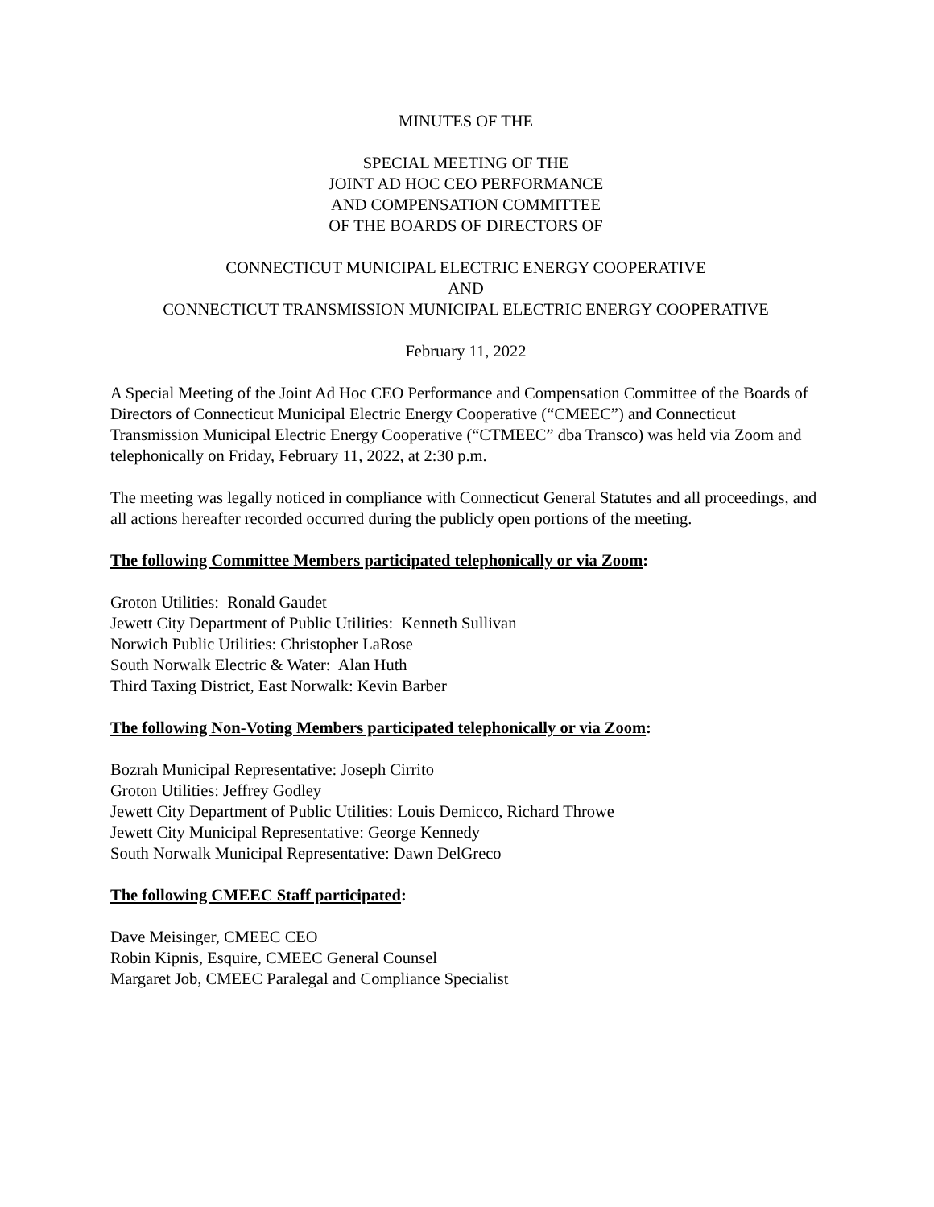MINUTES OF THE
SPECIAL MEETING OF THE
JOINT AD HOC CEO PERFORMANCE
AND COMPENSATION COMMITTEE
OF THE BOARDS OF DIRECTORS OF
CONNECTICUT MUNICIPAL ELECTRIC ENERGY COOPERATIVE
AND
CONNECTICUT TRANSMISSION MUNICIPAL ELECTRIC ENERGY COOPERATIVE
February 11, 2022
A Special Meeting of the Joint Ad Hoc CEO Performance and Compensation Committee of the Boards of Directors of Connecticut Municipal Electric Energy Cooperative (“CMEEC”) and Connecticut Transmission Municipal Electric Energy Cooperative (“CTMEEC” dba Transco) was held via Zoom and telephonically on Friday, February 11, 2022, at 2:30 p.m.
The meeting was legally noticed in compliance with Connecticut General Statutes and all proceedings, and all actions hereafter recorded occurred during the publicly open portions of the meeting.
The following Committee Members participated telephonically or via Zoom:
Groton Utilities: Ronald Gaudet
Jewett City Department of Public Utilities: Kenneth Sullivan
Norwich Public Utilities: Christopher LaRose
South Norwalk Electric & Water: Alan Huth
Third Taxing District, East Norwalk: Kevin Barber
The following Non-Voting Members participated telephonically or via Zoom:
Bozrah Municipal Representative: Joseph Cirrito
Groton Utilities: Jeffrey Godley
Jewett City Department of Public Utilities: Louis Demicco, Richard Throwe
Jewett City Municipal Representative: George Kennedy
South Norwalk Municipal Representative: Dawn DelGreco
The following CMEEC Staff participated:
Dave Meisinger, CMEEC CEO
Robin Kipnis, Esquire, CMEEC General Counsel
Margaret Job, CMEEC Paralegal and Compliance Specialist